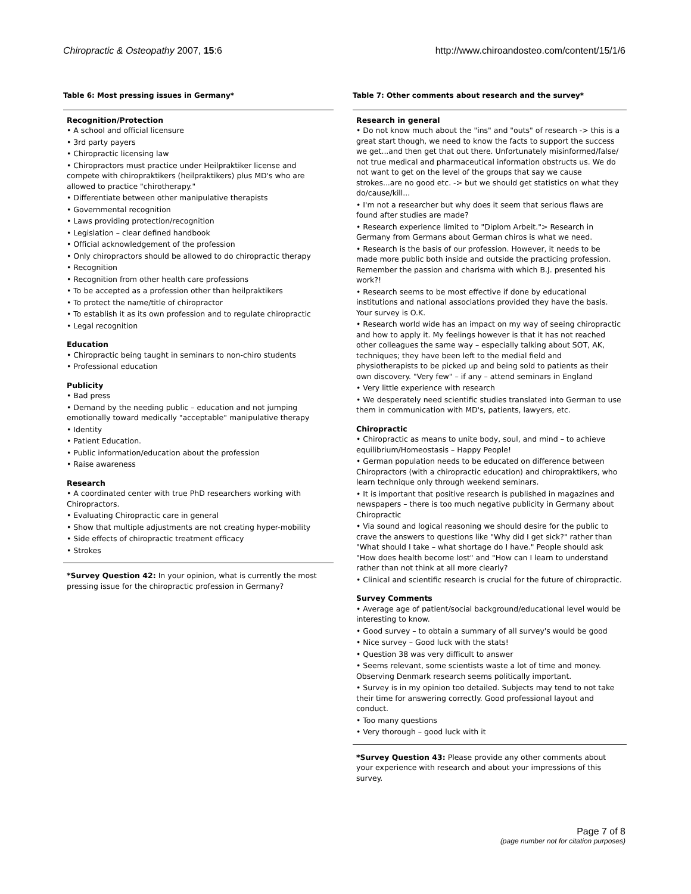Chiropractic & Osteopathy 2007, 15:6
http://www.chiroandosteo.com/content/15/1/6
Table 6: Most pressing issues in Germany*
| Recognition/Protection • A school and official licensure • 3rd party payers • Chiropractic licensing law • Chiropractors must practice under Heilpraktiker license and compete with chiropraktikers (heilpraktikers) plus MD's who are allowed to practice "chirotherapy." • Differentiate between other manipulative therapists • Governmental recognition • Laws providing protection/recognition • Legislation – clear defined handbook • Official acknowledgement of the profession • Only chiropractors should be allowed to do chiropractic therapy • Recognition • Recognition from other health care professions • To be accepted as a profession other than heilpraktikers • To protect the name/title of chiropractor • To establish it as its own profession and to regulate chiropractic • Legal recognition Education • Chiropractic being taught in seminars to non-chiro students • Professional education Publicity • Bad press • Demand by the needing public – education and not jumping emotionally toward medically "acceptable" manipulative therapy • Identity • Patient Education. • Public information/education about the profession • Raise awareness Research • A coordinated center with true PhD researchers working with Chiropractors. • Evaluating Chiropractic care in general • Show that multiple adjustments are not creating hyper-mobility • Side effects of chiropractic treatment efficacy • Strokes |
*Survey Question 42: In your opinion, what is currently the most pressing issue for the chiropractic profession in Germany?
Table 7: Other comments about research and the survey*
| Research in general • Do not know much about the "ins" and "outs" of research -> this is a great start though, we need to know the facts to support the success we get...and then get that out there. Unfortunately misinformed/false/ not true medical and pharmaceutical information obstructs us. We do not want to get on the level of the groups that say we cause strokes...are no good etc. -> but we should get statistics on what they do/cause/kill... • I'm not a researcher but why does it seem that serious flaws are found after studies are made? • Research experience limited to "Diplom Arbeit."> Research in Germany from Germans about German chiros is what we need. • Research is the basis of our profession. However, it needs to be made more public both inside and outside the practicing profession. Remember the passion and charisma with which B.J. presented his work?! • Research seems to be most effective if done by educational institutions and national associations provided they have the basis. Your survey is O.K. • Research world wide has an impact on my way of seeing chiropractic and how to apply it. My feelings however is that it has not reached other colleagues the same way – especially talking about SOT, AK, techniques; they have been left to the medial field and physiotherapists to be picked up and being sold to patients as their own discovery. "Very few" – if any – attend seminars in England • Very little experience with research • We desperately need scientific studies translated into German to use them in communication with MD's, patients, lawyers, etc. Chiropractic • Chiropractic as means to unite body, soul, and mind – to achieve equilibrium/Homeostasis – Happy People! • German population needs to be educated on difference between Chiropractors (with a chiropractic education) and chiropraktikers, who learn technique only through weekend seminars. • It is important that positive research is published in magazines and newspapers – there is too much negative publicity in Germany about Chiropractic • Via sound and logical reasoning we should desire for the public to crave the answers to questions like "Why did I get sick?" rather than "What should I take – what shortage do I have." People should ask "How does health become lost" and "How can I learn to understand rather than not think at all more clearly? • Clinical and scientific research is crucial for the future of chiropractic. Survey Comments • Average age of patient/social background/educational level would be interesting to know. • Good survey – to obtain a summary of all survey's would be good • Nice survey – Good luck with the stats! • Question 38 was very difficult to answer • Seems relevant, some scientists waste a lot of time and money. Observing Denmark research seems politically important. • Survey is in my opinion too detailed. Subjects may tend to not take their time for answering correctly. Good professional layout and conduct. • Too many questions • Very thorough – good luck with it |
*Survey Question 43: Please provide any other comments about your experience with research and about your impressions of this survey.
Page 7 of 8
(page number not for citation purposes)